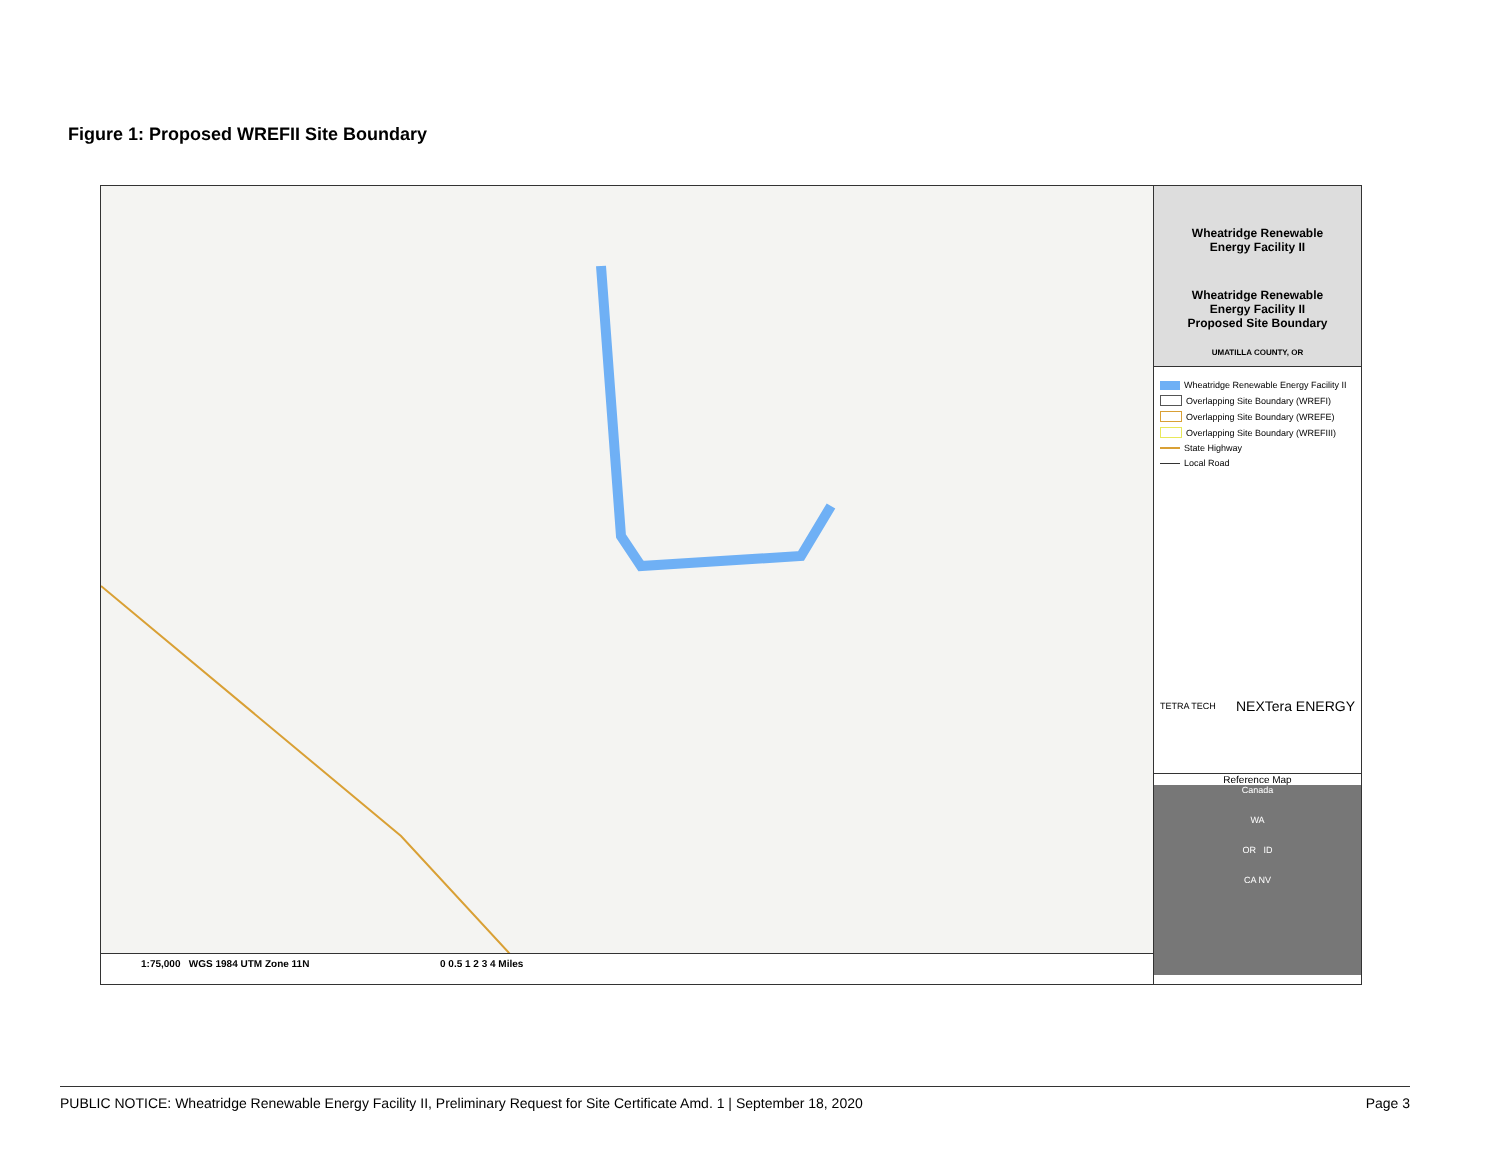Figure 1: Proposed WREFII Site Boundary
1:75,000 WGS 1984 UTM Zone 11N 0 0.5 1 2 3 4 Miles
Wheatridge Renewable
Energy Facility II
Wheatridge Renewable
Energy Facility II
Proposed Site Boundary
UMATILLA COUNTY, OR
Wheatridge Renewable Energy Facility II
Overlapping Site Boundary (WREFI)
Overlapping Site Boundary (WREFE)
Overlapping Site Boundary (WREFIII)
State Highway
Local Road
TETRA TECH NEXTera ENERGY
Reference Map
Canada
WA
OR ID
CA NV
PUBLIC NOTICE: Wheatridge Renewable Energy Facility II, Preliminary Request for Site Certificate Amd. 1 | September 18, 2020 Page 3